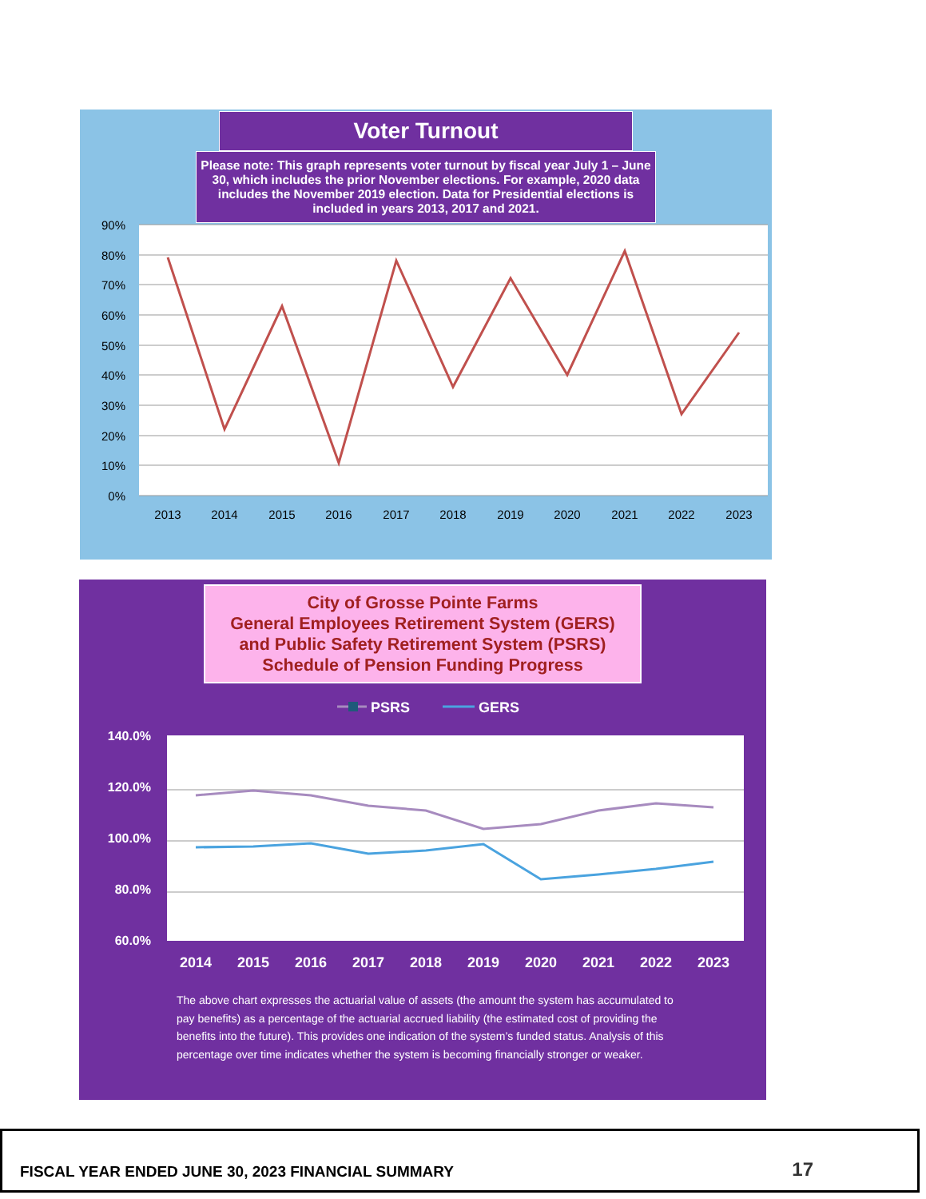Voter Turnout
Please note: This graph represents voter turnout by fiscal year July 1 – June 30, which includes the prior November elections. For example, 2020 data includes the November 2019 election. Data for Presidential elections is included in years 2013, 2017 and 2021.
90%
80%
70%
60%
50%
40%
30%
20%
10%
0%
2013
2014
2015
2016
2017
2018
2019
2020
2021
2022
2023
City of Grosse Pointe Farms
General Employees Retirement System (GERS)
and Public Safety Retirement System (PSRS)
Schedule of Pension Funding Progress
PSRS
GERS
140.0%
120.0%
100.0%
80.0%
60.0%
2014
2015
2016
2017
2018
2019
2020
2021
2022
2023
The above chart expresses the actuarial value of assets (the amount the system has accumulated to pay benefits) as a percentage of the actuarial accrued liability (the estimated cost of providing the benefits into the future). This provides one indication of the system’s funded status. Analysis of this percentage over time indicates whether the system is becoming financially stronger or weaker.
FISCAL YEAR ENDED JUNE 30, 2023 FINANCIAL SUMMARY 17